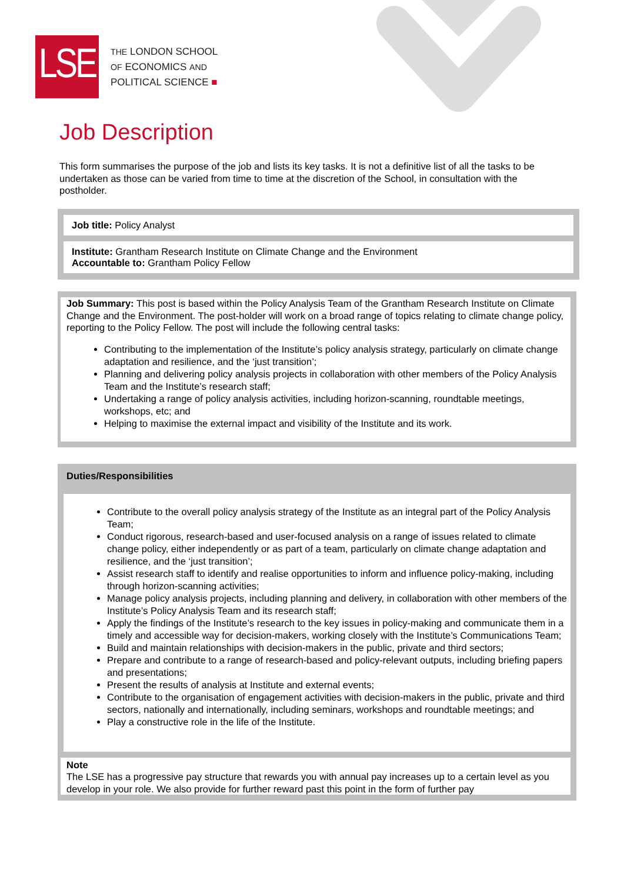LSE
THE LONDON SCHOOL
OF ECONOMICS AND
POLITICAL SCIENCE ■
Job Description
This form summarises the purpose of the job and lists its key tasks. It is not a definitive list of all the tasks to be undertaken as those can be varied from time to time at the discretion of the School, in consultation with the postholder.
Job title: Policy Analyst
Institute: Grantham Research Institute on Climate Change and the Environment
Accountable to: Grantham Policy Fellow
Job Summary: This post is based within the Policy Analysis Team of the Grantham Research Institute on Climate Change and the Environment. The post-holder will work on a broad range of topics relating to climate change policy, reporting to the Policy Fellow. The post will include the following central tasks:
Contributing to the implementation of the Institute’s policy analysis strategy, particularly on climate change adaptation and resilience, and the ‘just transition’;
Planning and delivering policy analysis projects in collaboration with other members of the Policy Analysis Team and the Institute’s research staff;
Undertaking a range of policy analysis activities, including horizon-scanning, roundtable meetings, workshops, etc; and
Helping to maximise the external impact and visibility of the Institute and its work.
Duties/Responsibilities
Contribute to the overall policy analysis strategy of the Institute as an integral part of the Policy Analysis Team;
Conduct rigorous, research-based and user-focused analysis on a range of issues related to climate change policy, either independently or as part of a team, particularly on climate change adaptation and resilience, and the ‘just transition’;
Assist research staff to identify and realise opportunities to inform and influence policy-making, including through horizon-scanning activities;
Manage policy analysis projects, including planning and delivery, in collaboration with other members of the Institute’s Policy Analysis Team and its research staff;
Apply the findings of the Institute’s research to the key issues in policy-making and communicate them in a timely and accessible way for decision-makers, working closely with the Institute’s Communications Team;
Build and maintain relationships with decision-makers in the public, private and third sectors;
Prepare and contribute to a range of research-based and policy-relevant outputs, including briefing papers and presentations;
Present the results of analysis at Institute and external events;
Contribute to the organisation of engagement activities with decision-makers in the public, private and third sectors, nationally and internationally, including seminars, workshops and roundtable meetings; and
Play a constructive role in the life of the Institute.
Note
The LSE has a progressive pay structure that rewards you with annual pay increases up to a certain level as you develop in your role. We also provide for further reward past this point in the form of further pay